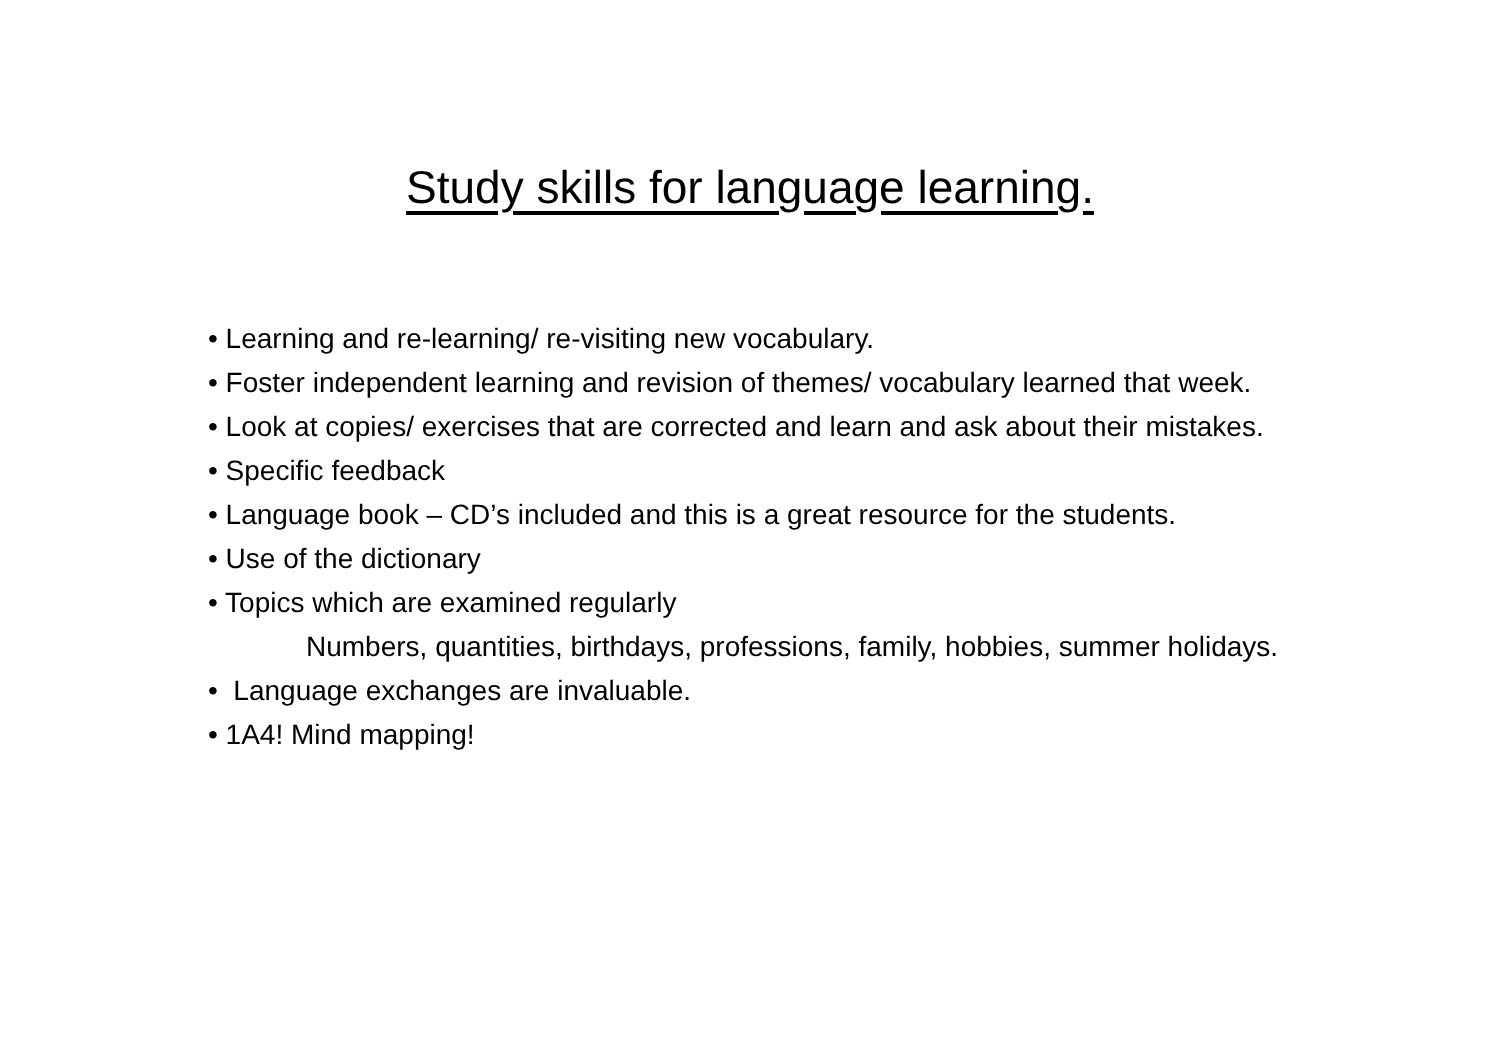Study skills for language learning.
• Learning and re-learning/ re-visiting new vocabulary.
• Foster independent learning and revision of themes/ vocabulary learned that week.
• Look at copies/ exercises that are corrected and learn and ask about their mistakes.
• Specific feedback
• Language book – CD’s included and this is a great resource for the students.
• Use of the dictionary
• Topics which are examined regularly
Numbers, quantities, birthdays, professions, family, hobbies, summer holidays.
• Language exchanges are invaluable.
• 1A4! Mind mapping!